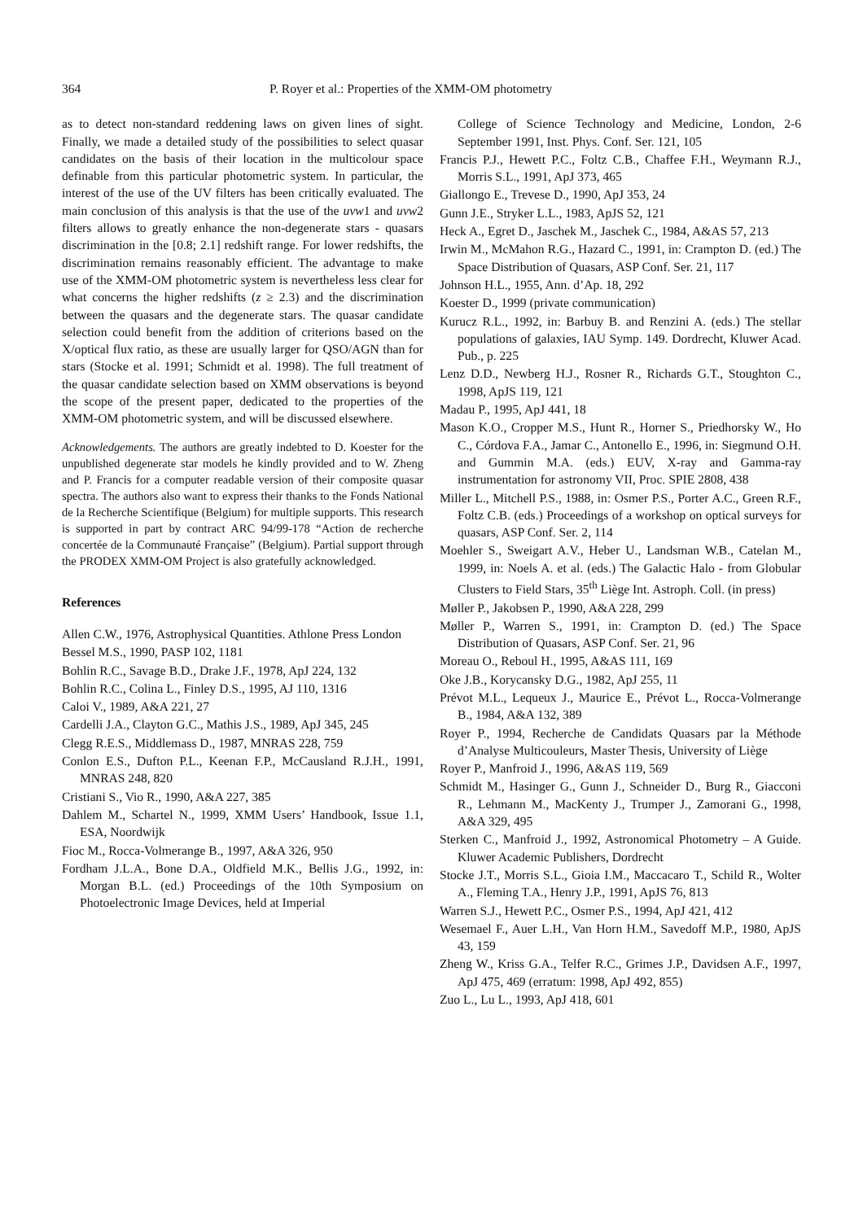364 P. Royer et al.: Properties of the XMM-OM photometry
as to detect non-standard reddening laws on given lines of sight. Finally, we made a detailed study of the possibilities to select quasar candidates on the basis of their location in the multicolour space definable from this particular photometric system. In particular, the interest of the use of the UV filters has been critically evaluated. The main conclusion of this analysis is that the use of the uvw1 and uvw2 filters allows to greatly enhance the non-degenerate stars - quasars discrimination in the [0.8; 2.1] redshift range. For lower redshifts, the discrimination remains reasonably efficient. The advantage to make use of the XMM-OM photometric system is nevertheless less clear for what concerns the higher redshifts (z ≥ 2.3) and the discrimination between the quasars and the degenerate stars. The quasar candidate selection could benefit from the addition of criterions based on the X/optical flux ratio, as these are usually larger for QSO/AGN than for stars (Stocke et al. 1991; Schmidt et al. 1998). The full treatment of the quasar candidate selection based on XMM observations is beyond the scope of the present paper, dedicated to the properties of the XMM-OM photometric system, and will be discussed elsewhere.
Acknowledgements. The authors are greatly indebted to D. Koester for the unpublished degenerate star models he kindly provided and to W. Zheng and P. Francis for a computer readable version of their composite quasar spectra. The authors also want to express their thanks to the Fonds National de la Recherche Scientifique (Belgium) for multiple supports. This research is supported in part by contract ARC 94/99-178 “Action de recherche concertée de la Communauté Française” (Belgium). Partial support through the PRODEX XMM-OM Project is also gratefully acknowledged.
References
Allen C.W., 1976, Astrophysical Quantities. Athlone Press London
Bessel M.S., 1990, PASP 102, 1181
Bohlin R.C., Savage B.D., Drake J.F., 1978, ApJ 224, 132
Bohlin R.C., Colina L., Finley D.S., 1995, AJ 110, 1316
Caloi V., 1989, A&A 221, 27
Cardelli J.A., Clayton G.C., Mathis J.S., 1989, ApJ 345, 245
Clegg R.E.S., Middlemass D., 1987, MNRAS 228, 759
Conlon E.S., Dufton P.L., Keenan F.P., McCausland R.J.H., 1991, MNRAS 248, 820
Cristiani S., Vio R., 1990, A&A 227, 385
Dahlem M., Schartel N., 1999, XMM Users’ Handbook, Issue 1.1, ESA, Noordwijk
Fioc M., Rocca-Volmerange B., 1997, A&A 326, 950
Fordham J.L.A., Bone D.A., Oldfield M.K., Bellis J.G., 1992, in: Morgan B.L. (ed.) Proceedings of the 10th Symposium on Photoelectronic Image Devices, held at Imperial
College of Science Technology and Medicine, London, 2-6 September 1991, Inst. Phys. Conf. Ser. 121, 105
Francis P.J., Hewett P.C., Foltz C.B., Chaffee F.H., Weymann R.J., Morris S.L., 1991, ApJ 373, 465
Giallongo E., Trevese D., 1990, ApJ 353, 24
Gunn J.E., Stryker L.L., 1983, ApJS 52, 121
Heck A., Egret D., Jaschek M., Jaschek C., 1984, A&AS 57, 213
Irwin M., McMahon R.G., Hazard C., 1991, in: Crampton D. (ed.) The Space Distribution of Quasars, ASP Conf. Ser. 21, 117
Johnson H.L., 1955, Ann. d’Ap. 18, 292
Koester D., 1999 (private communication)
Kurucz R.L., 1992, in: Barbuy B. and Renzini A. (eds.) The stellar populations of galaxies, IAU Symp. 149. Dordrecht, Kluwer Acad. Pub., p. 225
Lenz D.D., Newberg H.J., Rosner R., Richards G.T., Stoughton C., 1998, ApJS 119, 121
Madau P., 1995, ApJ 441, 18
Mason K.O., Cropper M.S., Hunt R., Horner S., Priedhorsky W., Ho C., Córdova F.A., Jamar C., Antonello E., 1996, in: Siegmund O.H. and Gummin M.A. (eds.) EUV, X-ray and Gamma-ray instrumentation for astronomy VII, Proc. SPIE 2808, 438
Miller L., Mitchell P.S., 1988, in: Osmer P.S., Porter A.C., Green R.F., Foltz C.B. (eds.) Proceedings of a workshop on optical surveys for quasars, ASP Conf. Ser. 2, 114
Moehler S., Sweigart A.V., Heber U., Landsman W.B., Catelan M., 1999, in: Noels A. et al. (eds.) The Galactic Halo - from Globular Clusters to Field Stars, 35<sup>th</sup> Liège Int. Astroph. Coll. (in press)
Møller P., Jakobsen P., 1990, A&A 228, 299
Møller P., Warren S., 1991, in: Crampton D. (ed.) The Space Distribution of Quasars, ASP Conf. Ser. 21, 96
Moreau O., Reboul H., 1995, A&AS 111, 169
Oke J.B., Korycansky D.G., 1982, ApJ 255, 11
Prévot M.L., Lequeux J., Maurice E., Prévot L., Rocca-Volmerange B., 1984, A&A 132, 389
Royer P., 1994, Recherche de Candidats Quasars par la Méthode d’Analyse Multicouleurs, Master Thesis, University of Liège
Royer P., Manfroid J., 1996, A&AS 119, 569
Schmidt M., Hasinger G., Gunn J., Schneider D., Burg R., Giacconi R., Lehmann M., MacKenty J., Trumper J., Zamorani G., 1998, A&A 329, 495
Sterken C., Manfroid J., 1992, Astronomical Photometry – A Guide. Kluwer Academic Publishers, Dordrecht
Stocke J.T., Morris S.L., Gioia I.M., Maccacaro T., Schild R., Wolter A., Fleming T.A., Henry J.P., 1991, ApJS 76, 813
Warren S.J., Hewett P.C., Osmer P.S., 1994, ApJ 421, 412
Wesemael F., Auer L.H., Van Horn H.M., Savedoff M.P., 1980, ApJS 43, 159
Zheng W., Kriss G.A., Telfer R.C., Grimes J.P., Davidsen A.F., 1997, ApJ 475, 469 (erratum: 1998, ApJ 492, 855)
Zuo L., Lu L., 1993, ApJ 418, 601